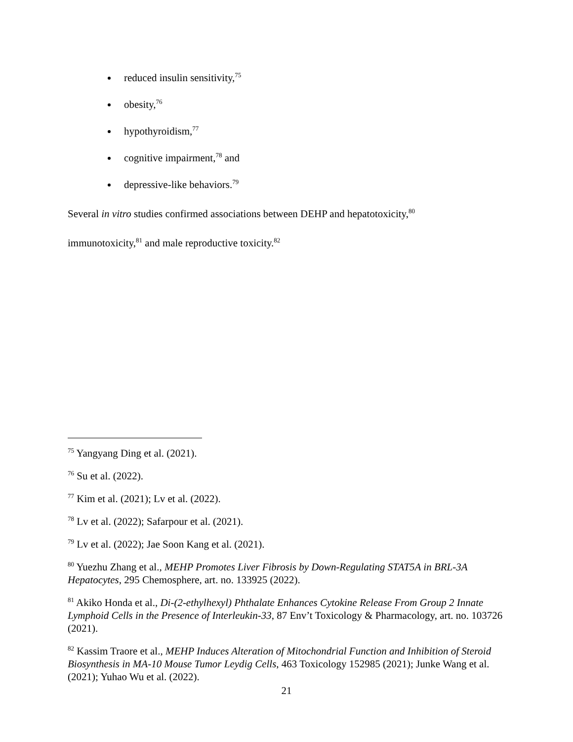reduced insulin sensitivity,<sup>75</sup>
obesity,<sup>76</sup>
hypothyroidism,<sup>77</sup>
cognitive impairment,<sup>78</sup> and
depressive-like behaviors.<sup>79</sup>
Several in vitro studies confirmed associations between DEHP and hepatotoxicity,<sup>80</sup>
immunotoxicity,<sup>81</sup> and male reproductive toxicity.<sup>82</sup>
<sup>75</sup> Yangyang Ding et al. (2021).
<sup>76</sup> Su et al. (2022).
<sup>77</sup> Kim et al. (2021); Lv et al. (2022).
<sup>78</sup> Lv et al. (2022); Safarpour et al. (2021).
<sup>79</sup> Lv et al. (2022); Jae Soon Kang et al. (2021).
<sup>80</sup> Yuezhu Zhang et al., MEHP Promotes Liver Fibrosis by Down-Regulating STAT5A in BRL-3A Hepatocytes, 295 Chemosphere, art. no. 133925 (2022).
<sup>81</sup> Akiko Honda et al., Di-(2-ethylhexyl) Phthalate Enhances Cytokine Release From Group 2 Innate Lymphoid Cells in the Presence of Interleukin-33, 87 Env’t Toxicology & Pharmacology, art. no. 103726 (2021).
<sup>82</sup> Kassim Traore et al., MEHP Induces Alteration of Mitochondrial Function and Inhibition of Steroid Biosynthesis in MA-10 Mouse Tumor Leydig Cells, 463 Toxicology 152985 (2021); Junke Wang et al. (2021); Yuhao Wu et al. (2022).
21